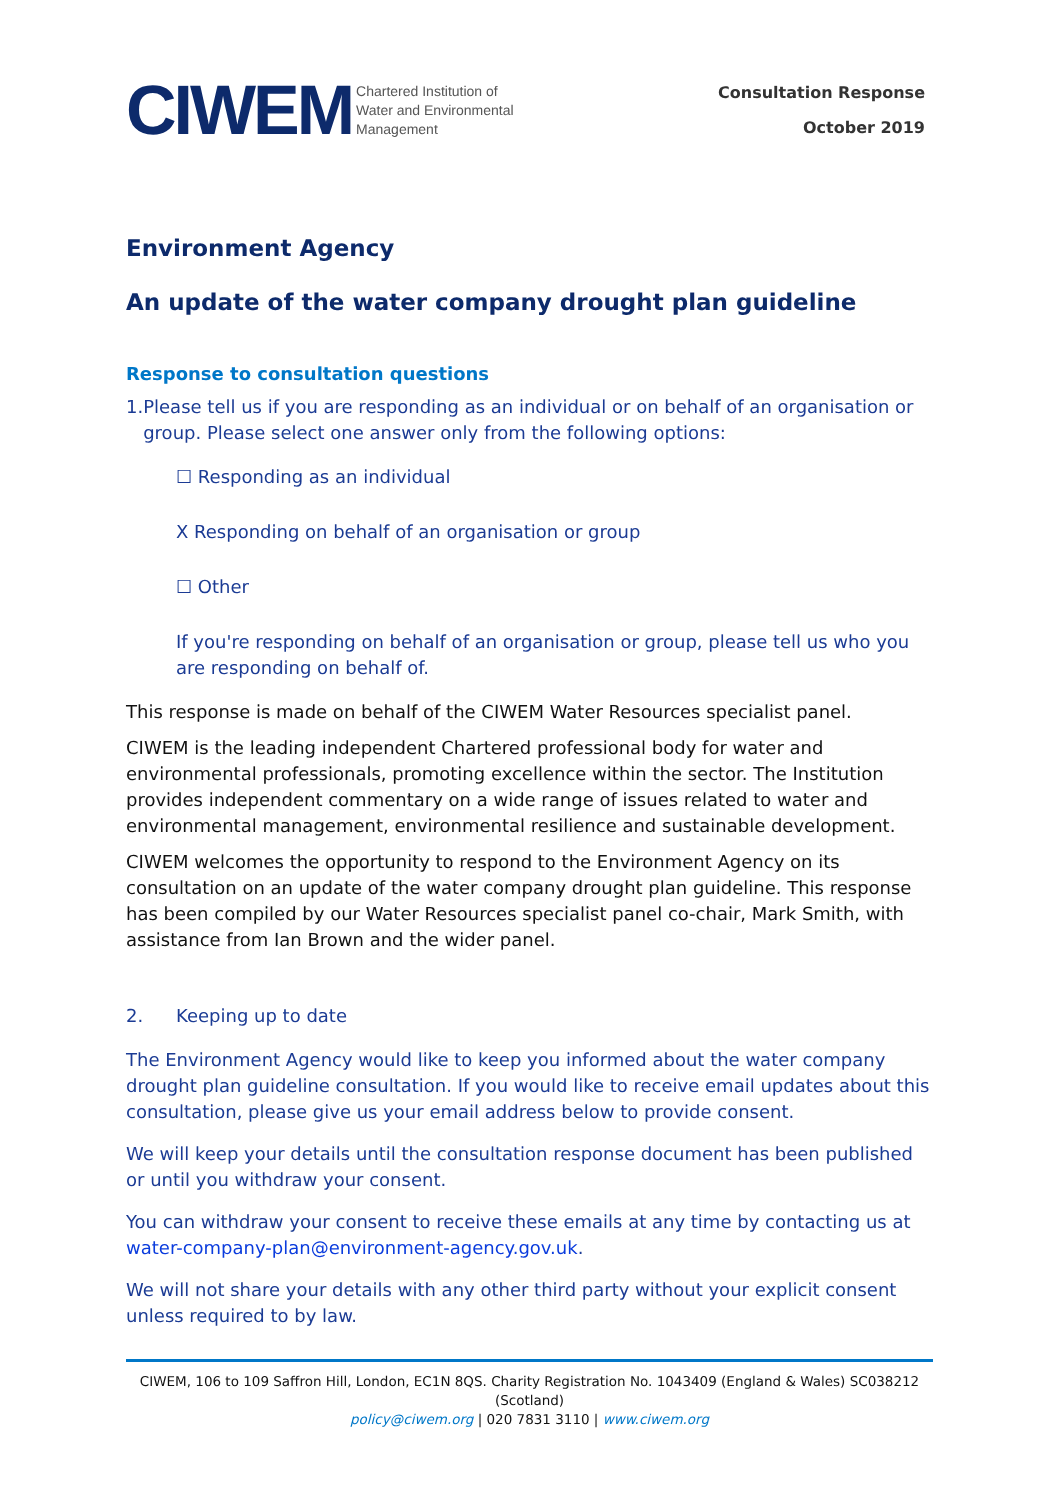CIWEM Chartered Institution of
Water and Environmental
Management
Consultation Response
October 2019
Environment Agency
An update of the water company drought plan guideline
Response to consultation questions
1. Please tell us if you are responding as an individual or on behalf of an organisation or group. Please select one answer only from the following options:
☐ Responding as an individual
X Responding on behalf of an organisation or group
☐ Other
If you're responding on behalf of an organisation or group, please tell us who you are responding on behalf of.
This response is made on behalf of the CIWEM Water Resources specialist panel.
CIWEM is the leading independent Chartered professional body for water and environmental professionals, promoting excellence within the sector. The Institution provides independent commentary on a wide range of issues related to water and environmental management, environmental resilience and sustainable development.
CIWEM welcomes the opportunity to respond to the Environment Agency on its consultation on an update of the water company drought plan guideline. This response has been compiled by our Water Resources specialist panel co-chair, Mark Smith, with assistance from Ian Brown and the wider panel.
2. Keeping up to date
The Environment Agency would like to keep you informed about the water company drought plan guideline consultation. If you would like to receive email updates about this consultation, please give us your email address below to provide consent.
We will keep your details until the consultation response document has been published or until you withdraw your consent.
You can withdraw your consent to receive these emails at any time by contacting us at water-company-plan@environment-agency.gov.uk.
We will not share your details with any other third party without your explicit consent unless required to by law.
CIWEM, 106 to 109 Saffron Hill, London, EC1N 8QS. Charity Registration No. 1043409 (England & Wales) SC038212 (Scotland)
policy@ciwem.org | 020 7831 3110 | www.ciwem.org